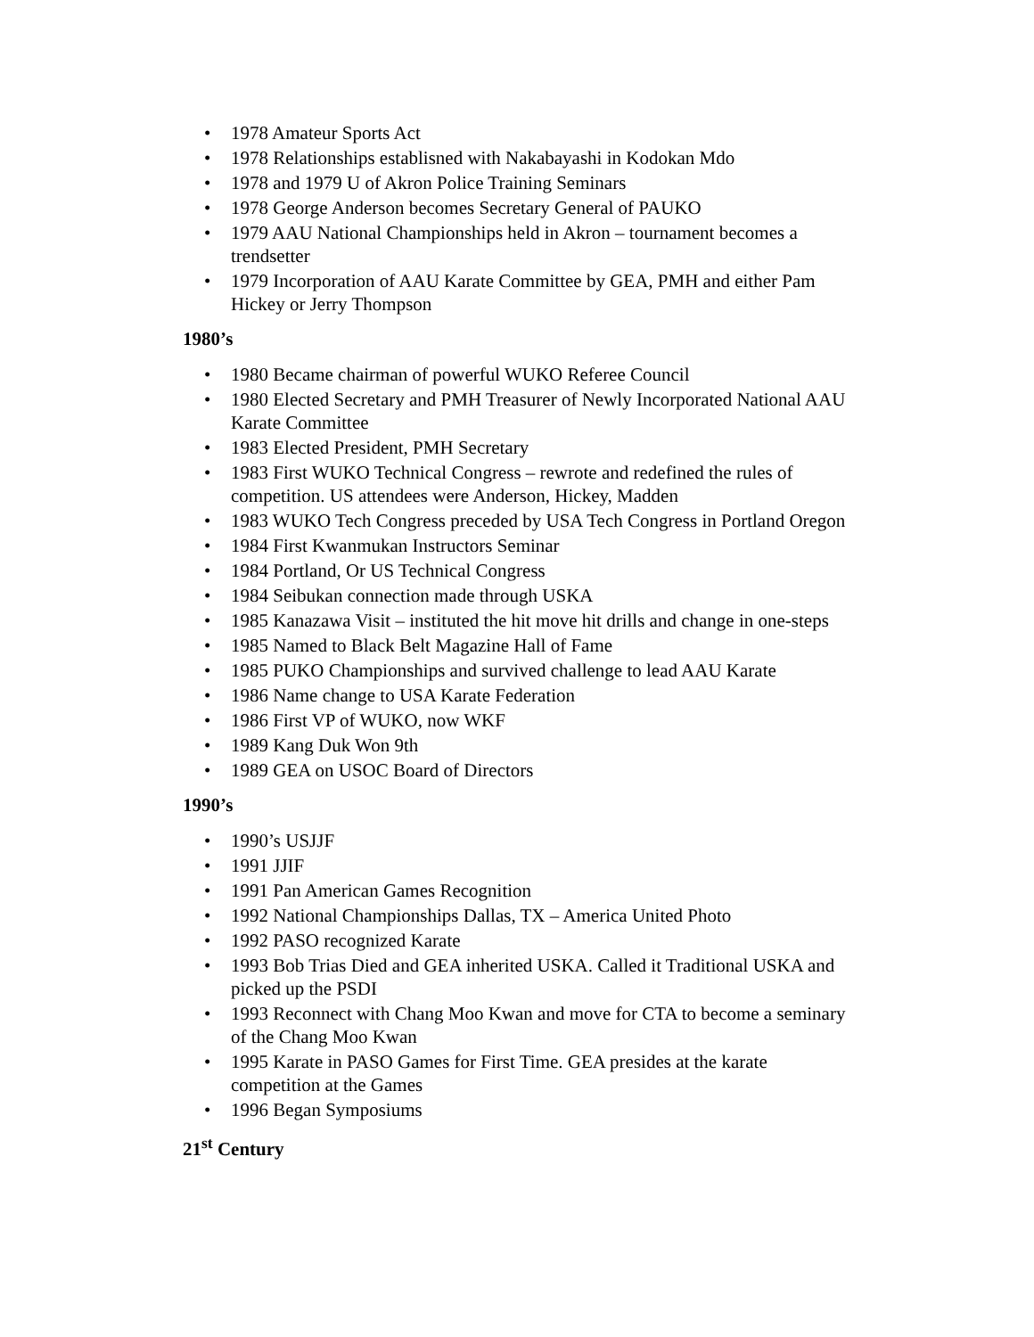• 1978 Amateur Sports Act
• 1978 Relationships establisned with Nakabayashi in Kodokan Mdo
• 1978 and 1979 U of Akron Police Training Seminars
• 1978 George Anderson becomes Secretary General of PAUKO
• 1979 AAU National Championships held in Akron – tournament becomes a trendsetter
• 1979 Incorporation of AAU Karate Committee by GEA, PMH and either Pam Hickey or Jerry Thompson
1980’s
• 1980 Became chairman of powerful WUKO Referee Council
• 1980 Elected Secretary and PMH Treasurer of Newly Incorporated National AAU Karate Committee
• 1983 Elected President, PMH Secretary
• 1983 First WUKO Technical Congress – rewrote and redefined the rules of competition. US attendees were Anderson, Hickey, Madden
• 1983 WUKO Tech Congress preceded by USA Tech Congress in Portland Oregon
• 1984 First Kwanmukan Instructors Seminar
• 1984 Portland, Or US Technical Congress
• 1984 Seibukan connection made through USKA
• 1985 Kanazawa Visit – instituted the hit move hit drills and change in one-steps
• 1985 Named to Black Belt Magazine Hall of Fame
• 1985 PUKO Championships and survived challenge to lead AAU Karate
• 1986 Name change to USA Karate Federation
• 1986 First VP of WUKO, now WKF
• 1989 Kang Duk Won 9th
• 1989 GEA on USOC Board of Directors
1990’s
• 1990’s USJJF
• 1991 JJIF
• 1991 Pan American Games Recognition
• 1992 National Championships Dallas, TX – America United Photo
• 1992 PASO recognized Karate
• 1993 Bob Trias Died and GEA inherited USKA. Called it Traditional USKA and picked up the PSDI
• 1993 Reconnect with Chang Moo Kwan and move for CTA to become a seminary of the Chang Moo Kwan
• 1995 Karate in PASO Games for First Time. GEA presides at the karate competition at the Games
• 1996 Began Symposiums
21<sup>st</sup> Century